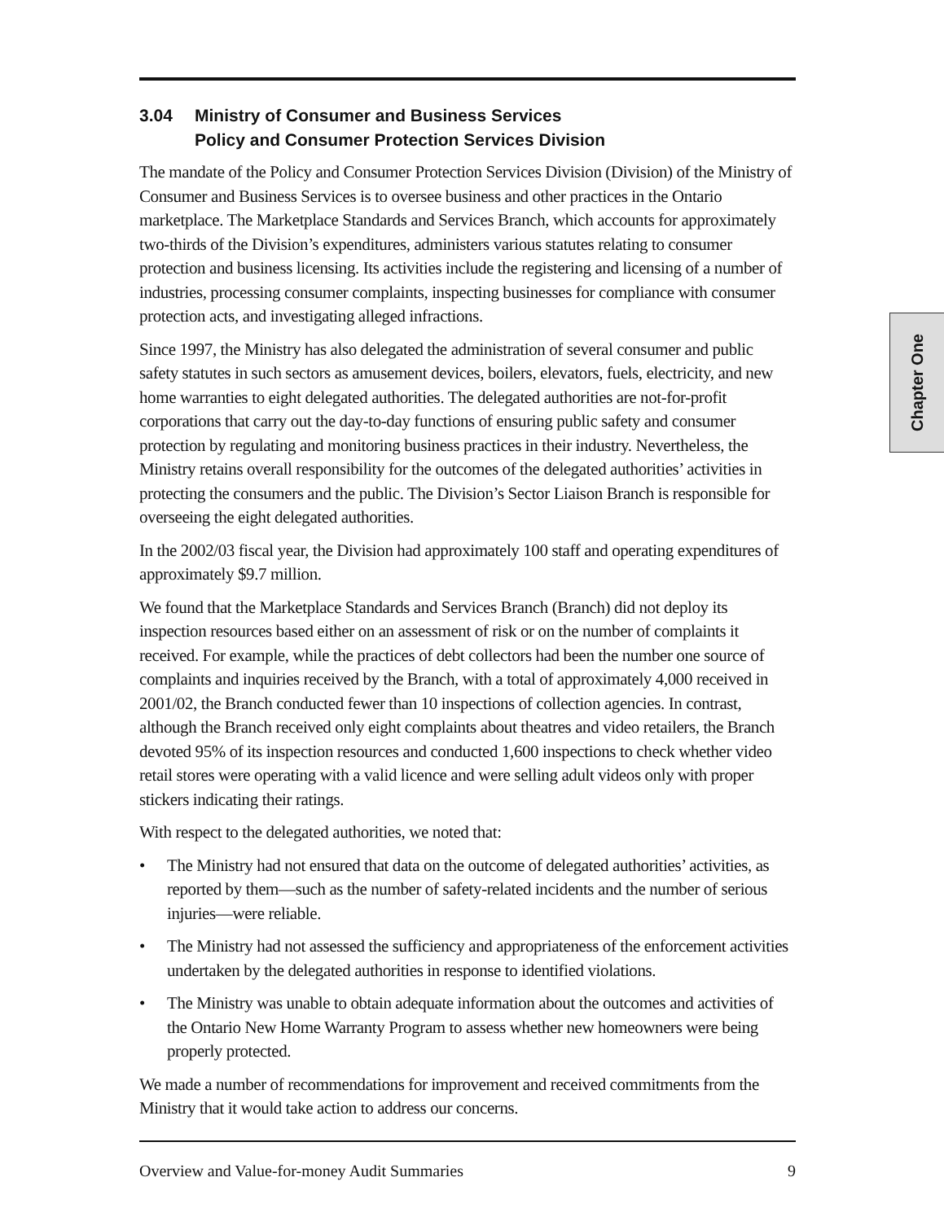3.04 Ministry of Consumer and Business Services
Policy and Consumer Protection Services Division
The mandate of the Policy and Consumer Protection Services Division (Division) of the Ministry of Consumer and Business Services is to oversee business and other practices in the Ontario marketplace. The Marketplace Standards and Services Branch, which accounts for approximately two-thirds of the Division’s expenditures, administers various statutes relating to consumer protection and business licensing. Its activities include the registering and licensing of a number of industries, processing consumer complaints, inspecting businesses for compliance with consumer protection acts, and investigating alleged infractions.
Since 1997, the Ministry has also delegated the administration of several consumer and public safety statutes in such sectors as amusement devices, boilers, elevators, fuels, electricity, and new home warranties to eight delegated authorities. The delegated authorities are not-for-profit corporations that carry out the day-to-day functions of ensuring public safety and consumer protection by regulating and monitoring business practices in their industry. Nevertheless, the Ministry retains overall responsibility for the outcomes of the delegated authorities’ activities in protecting the consumers and the public. The Division’s Sector Liaison Branch is responsible for overseeing the eight delegated authorities.
In the 2002/03 fiscal year, the Division had approximately 100 staff and operating expenditures of approximately $9.7 million.
We found that the Marketplace Standards and Services Branch (Branch) did not deploy its inspection resources based either on an assessment of risk or on the number of complaints it received. For example, while the practices of debt collectors had been the number one source of complaints and inquiries received by the Branch, with a total of approximately 4,000 received in 2001/02, the Branch conducted fewer than 10 inspections of collection agencies. In contrast, although the Branch received only eight complaints about theatres and video retailers, the Branch devoted 95% of its inspection resources and conducted 1,600 inspections to check whether video retail stores were operating with a valid licence and were selling adult videos only with proper stickers indicating their ratings.
With respect to the delegated authorities, we noted that:
• The Ministry had not ensured that data on the outcome of delegated authorities’ activities, as reported by them—such as the number of safety-related incidents and the number of serious injuries—were reliable.
• The Ministry had not assessed the sufficiency and appropriateness of the enforcement activities undertaken by the delegated authorities in response to identified violations.
• The Ministry was unable to obtain adequate information about the outcomes and activities of the Ontario New Home Warranty Program to assess whether new homeowners were being properly protected.
We made a number of recommendations for improvement and received commitments from the Ministry that it would take action to address our concerns.
Overview and Value-for-money Audit Summaries 9
Chapter One